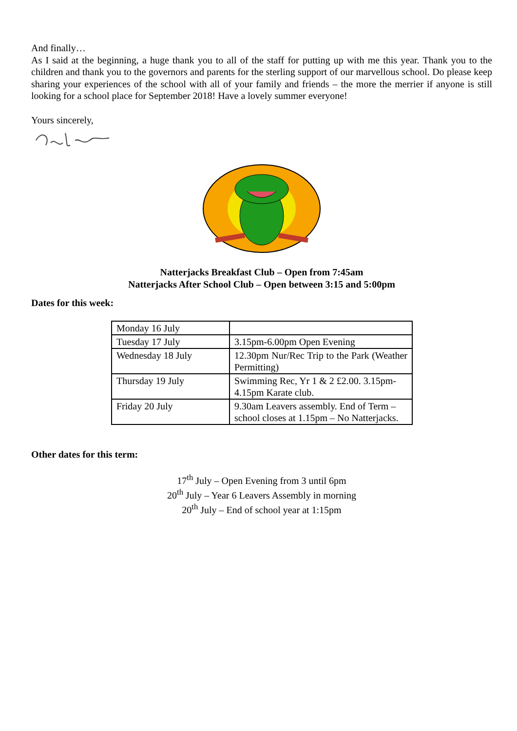And finally…
As I said at the beginning, a huge thank you to all of the staff for putting up with me this year. Thank you to the children and thank you to the governors and parents for the sterling support of our marvellous school. Do please keep sharing your experiences of the school with all of your family and friends – the more the merrier if anyone is still looking for a school place for September 2018! Have a lovely summer everyone!
Yours sincerely,
Natterjacks Breakfast Club – Open from 7:45am
Natterjacks After School Club – Open between 3:15 and 5:00pm
Dates for this week:
| Monday 16 July | |
| Tuesday 17 July | 3.15pm-6.00pm Open Evening |
| Wednesday 18 July | 12.30pm Nur/Rec Trip to the Park (Weather Permitting) |
| Thursday 19 July | Swimming Rec, Yr 1 & 2 £2.00. 3.15pm-4.15pm Karate club. |
| Friday 20 July | 9.30am Leavers assembly. End of Term – school closes at 1.15pm – No Natterjacks. |
Other dates for this term:
17<sup>th</sup> July – Open Evening from 3 until 6pm
20<sup>th</sup> July – Year 6 Leavers Assembly in morning
20<sup>th</sup> July – End of school year at 1:15pm